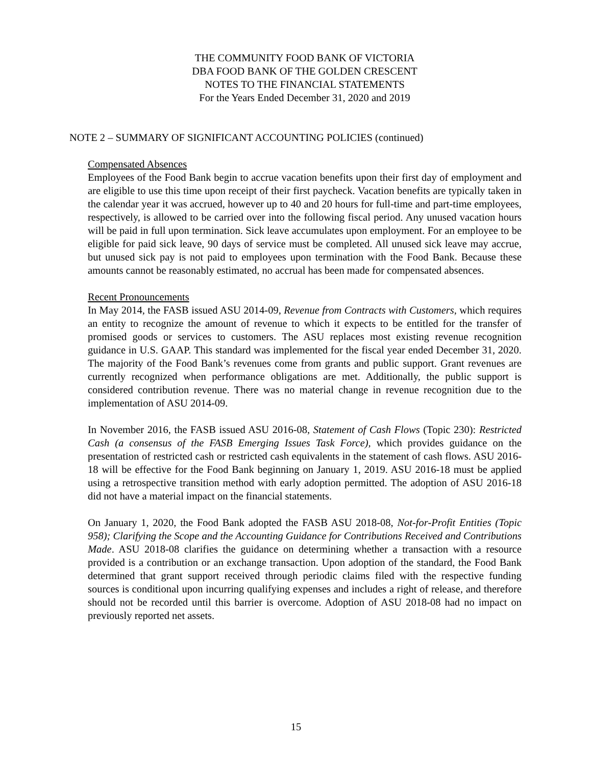THE COMMUNITY FOOD BANK OF VICTORIA
DBA FOOD BANK OF THE GOLDEN CRESCENT
NOTES TO THE FINANCIAL STATEMENTS
For the Years Ended December 31, 2020 and 2019
NOTE 2 – SUMMARY OF SIGNIFICANT ACCOUNTING POLICIES (continued)
Compensated Absences
Employees of the Food Bank begin to accrue vacation benefits upon their first day of employment and are eligible to use this time upon receipt of their first paycheck. Vacation benefits are typically taken in the calendar year it was accrued, however up to 40 and 20 hours for full-time and part-time employees, respectively, is allowed to be carried over into the following fiscal period. Any unused vacation hours will be paid in full upon termination. Sick leave accumulates upon employment. For an employee to be eligible for paid sick leave, 90 days of service must be completed. All unused sick leave may accrue, but unused sick pay is not paid to employees upon termination with the Food Bank. Because these amounts cannot be reasonably estimated, no accrual has been made for compensated absences.
Recent Pronouncements
In May 2014, the FASB issued ASU 2014-09, Revenue from Contracts with Customers, which requires an entity to recognize the amount of revenue to which it expects to be entitled for the transfer of promised goods or services to customers. The ASU replaces most existing revenue recognition guidance in U.S. GAAP. This standard was implemented for the fiscal year ended December 31, 2020. The majority of the Food Bank’s revenues come from grants and public support. Grant revenues are currently recognized when performance obligations are met. Additionally, the public support is considered contribution revenue. There was no material change in revenue recognition due to the implementation of ASU 2014-09.
In November 2016, the FASB issued ASU 2016-08, Statement of Cash Flows (Topic 230): Restricted Cash (a consensus of the FASB Emerging Issues Task Force), which provides guidance on the presentation of restricted cash or restricted cash equivalents in the statement of cash flows. ASU 2016-18 will be effective for the Food Bank beginning on January 1, 2019. ASU 2016-18 must be applied using a retrospective transition method with early adoption permitted. The adoption of ASU 2016-18 did not have a material impact on the financial statements.
On January 1, 2020, the Food Bank adopted the FASB ASU 2018-08, Not-for-Profit Entities (Topic 958); Clarifying the Scope and the Accounting Guidance for Contributions Received and Contributions Made. ASU 2018-08 clarifies the guidance on determining whether a transaction with a resource provided is a contribution or an exchange transaction. Upon adoption of the standard, the Food Bank determined that grant support received through periodic claims filed with the respective funding sources is conditional upon incurring qualifying expenses and includes a right of release, and therefore should not be recorded until this barrier is overcome. Adoption of ASU 2018-08 had no impact on previously reported net assets.
15